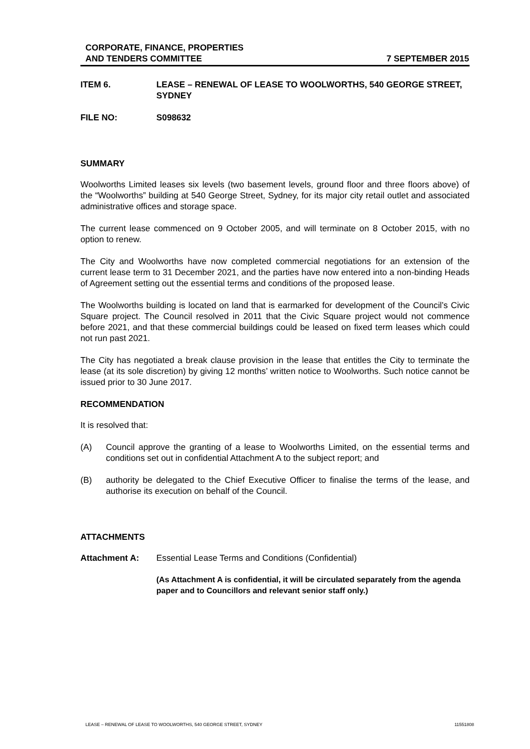CORPORATE, FINANCE, PROPERTIES
AND TENDERS COMMITTEE
7 SEPTEMBER 2015
ITEM 6. LEASE – RENEWAL OF LEASE TO WOOLWORTHS, 540 GEORGE STREET, SYDNEY
FILE NO: S098632
SUMMARY
Woolworths Limited leases six levels (two basement levels, ground floor and three floors above) of the “Woolworths” building at 540 George Street, Sydney, for its major city retail outlet and associated administrative offices and storage space.
The current lease commenced on 9 October 2005, and will terminate on 8 October 2015, with no option to renew.
The City and Woolworths have now completed commercial negotiations for an extension of the current lease term to 31 December 2021, and the parties have now entered into a non-binding Heads of Agreement setting out the essential terms and conditions of the proposed lease.
The Woolworths building is located on land that is earmarked for development of the Council’s Civic Square project. The Council resolved in 2011 that the Civic Square project would not commence before 2021, and that these commercial buildings could be leased on fixed term leases which could not run past 2021.
The City has negotiated a break clause provision in the lease that entitles the City to terminate the lease (at its sole discretion) by giving 12 months’ written notice to Woolworths. Such notice cannot be issued prior to 30 June 2017.
RECOMMENDATION
It is resolved that:
(A) Council approve the granting of a lease to Woolworths Limited, on the essential terms and conditions set out in confidential Attachment A to the subject report; and
(B) authority be delegated to the Chief Executive Officer to finalise the terms of the lease, and authorise its execution on behalf of the Council.
ATTACHMENTS
Attachment A: Essential Lease Terms and Conditions (Confidential)
(As Attachment A is confidential, it will be circulated separately from the agenda paper and to Councillors and relevant senior staff only.)
LEASE – RENEWAL OF LEASE TO WOOLWORTHS, 540 GEORGE STREET, SYDNEY
11551808